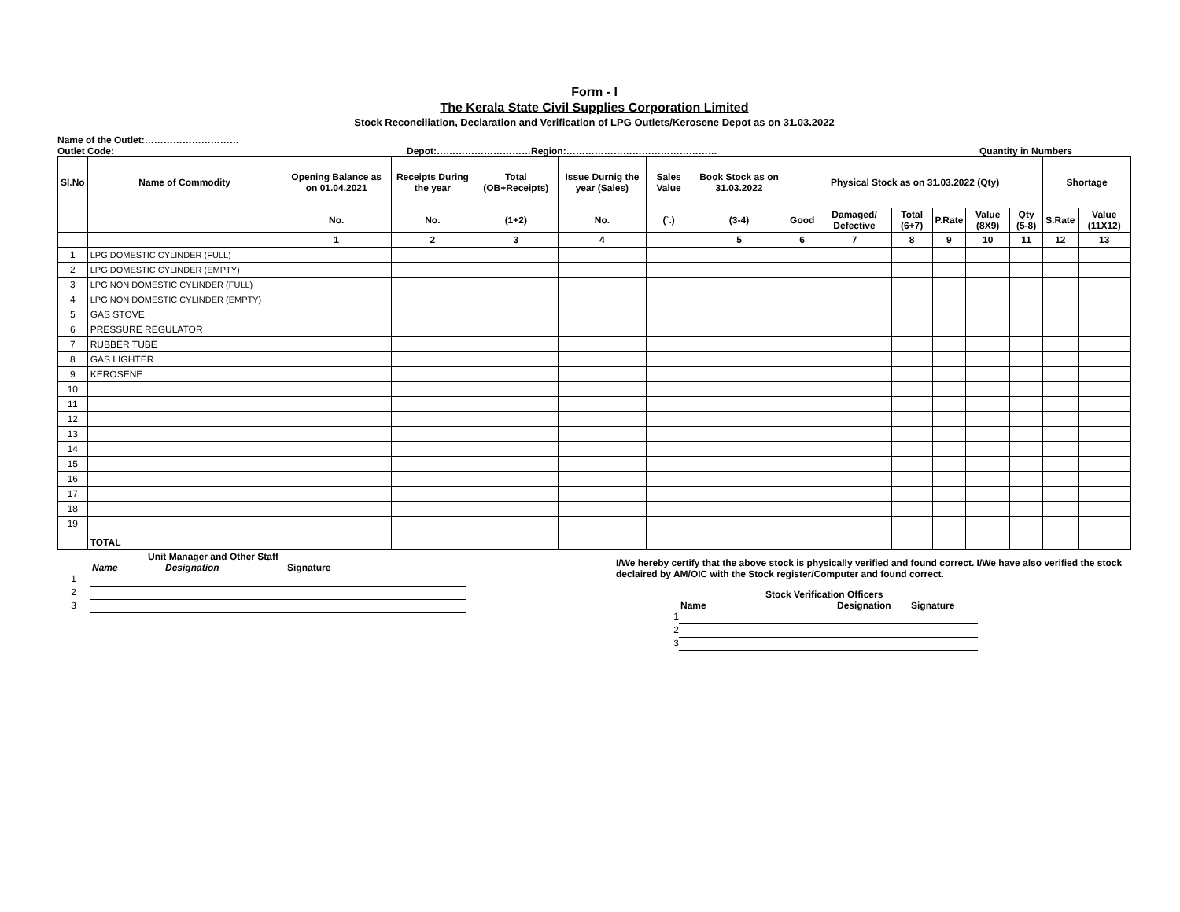Form - I
The Kerala State Civil Supplies Corporation Limited
Stock Reconciliation, Declaration and Verification of LPG Outlets/Kerosene Depot as on 31.03.2022
Name of the Outlet:…………………………
Outlet Code: Depot:…………………………Region:………………………………………… Quantity in Numbers
| Sl.No | Name of Commodity | Opening Balance as on 01.04.2021 | Receipts During the year | Total (OB+Receipts) | Issue Durnig the year (Sales) | Sales Value | Book Stock as on 31.03.2022 | Physical Stock as on 31.03.2022 (Qty) | | | | | | Shortage | |
| --- | --- | --- | --- | --- | --- | --- | --- | --- | --- | --- | --- | --- | --- | --- | --- |
| | | No. | No. | (1+2) | No. | (`.) | (3-4) | Good | Damaged/ Defective | Total (6+7) | P.Rate | Value (8X9) | Qty (5-8) | S.Rate | Value (11X12) |
| | | 1 | 2 | 3 | 4 | | 5 | 6 | 7 | 8 | 9 | 10 | 11 | 12 | 13 |
| 1 | LPG DOMESTIC CYLINDER (FULL) | | | | | | | | | | | | | | |
| 2 | LPG DOMESTIC CYLINDER (EMPTY) | | | | | | | | | | | | | | |
| 3 | LPG NON DOMESTIC CYLINDER (FULL) | | | | | | | | | | | | | | |
| 4 | LPG NON DOMESTIC CYLINDER (EMPTY) | | | | | | | | | | | | | | |
| 5 | GAS STOVE | | | | | | | | | | | | | | |
| 6 | PRESSURE REGULATOR | | | | | | | | | | | | | | |
| 7 | RUBBER TUBE | | | | | | | | | | | | | | |
| 8 | GAS LIGHTER | | | | | | | | | | | | | | |
| 9 | KEROSENE | | | | | | | | | | | | | | |
| 10 | | | | | | | | | | | | | | | |
| 11 | | | | | | | | | | | | | | | |
| 12 | | | | | | | | | | | | | | | |
| 13 | | | | | | | | | | | | | | | |
| 14 | | | | | | | | | | | | | | | |
| 15 | | | | | | | | | | | | | | | |
| 16 | | | | | | | | | | | | | | | |
| 17 | | | | | | | | | | | | | | | |
| 18 | | | | | | | | | | | | | | | |
| 19 | | | | | | | | | | | | | | | |
| | TOTAL | | | | | | | | | | | | | | |
Unit Manager and Other Staff
Name Designation Signature
1
2
3
I/We hereby certify that the above stock is physically verified and found correct. I/We have also verified the stock declaired by AM/OIC with the Stock register/Computer and found correct.
Stock Verification Officers
Name Designation Signature
1
2
3